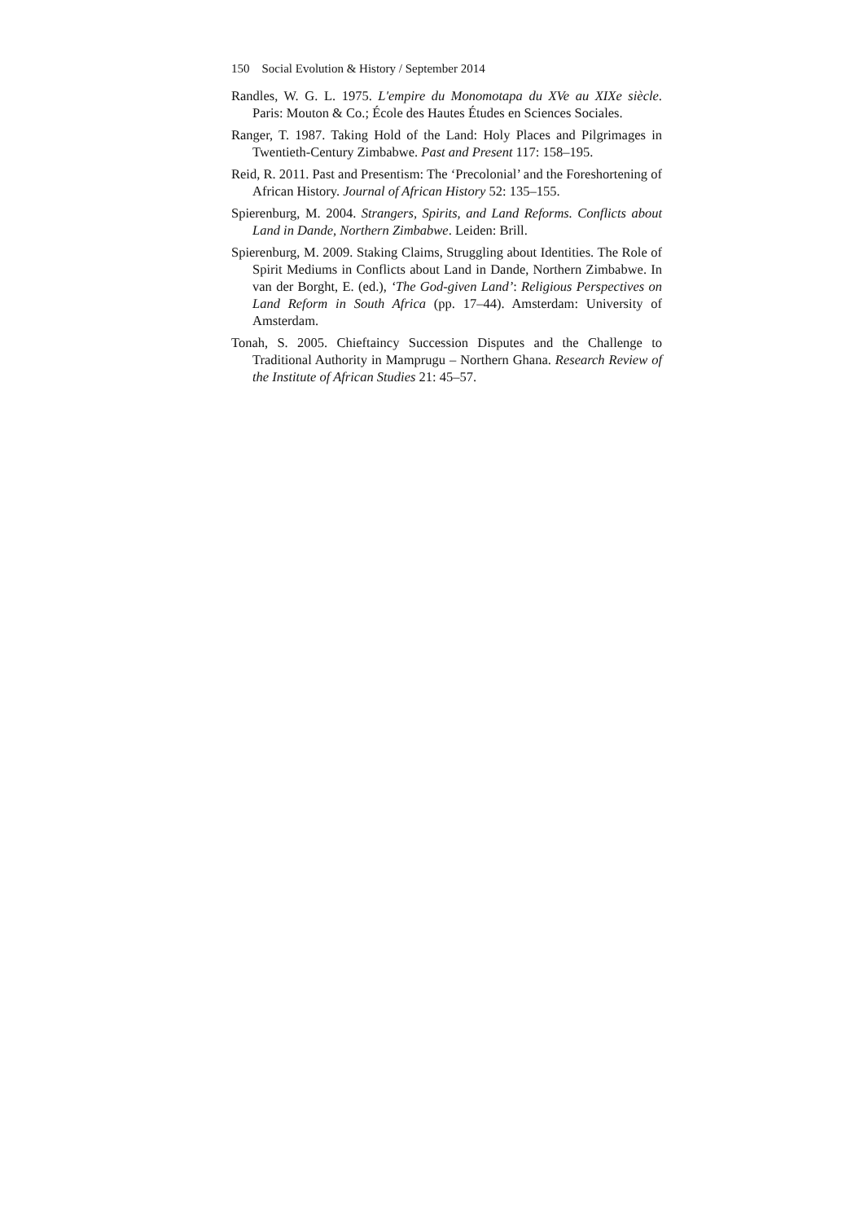150 Social Evolution & History / September 2014
Randles, W. G. L. 1975. L'empire du Monomotapa du XVe au XIXe siècle. Paris: Mouton & Co.; École des Hautes Études en Sciences Sociales.
Ranger, T. 1987. Taking Hold of the Land: Holy Places and Pilgrimages in Twentieth-Century Zimbabwe. Past and Present 117: 158–195.
Reid, R. 2011. Past and Presentism: The ‘Precolonial’ and the Foreshortening of African History. Journal of African History 52: 135–155.
Spierenburg, M. 2004. Strangers, Spirits, and Land Reforms. Conflicts about Land in Dande, Northern Zimbabwe. Leiden: Brill.
Spierenburg, M. 2009. Staking Claims, Struggling about Identities. The Role of Spirit Mediums in Conflicts about Land in Dande, Northern Zimbabwe. In van der Borght, E. (ed.), ‘The God-given Land’: Religious Perspectives on Land Reform in South Africa (pp. 17–44). Amsterdam: University of Amsterdam.
Tonah, S. 2005. Chieftaincy Succession Disputes and the Challenge to Traditional Authority in Mamprugu – Northern Ghana. Research Review of the Institute of African Studies 21: 45–57.